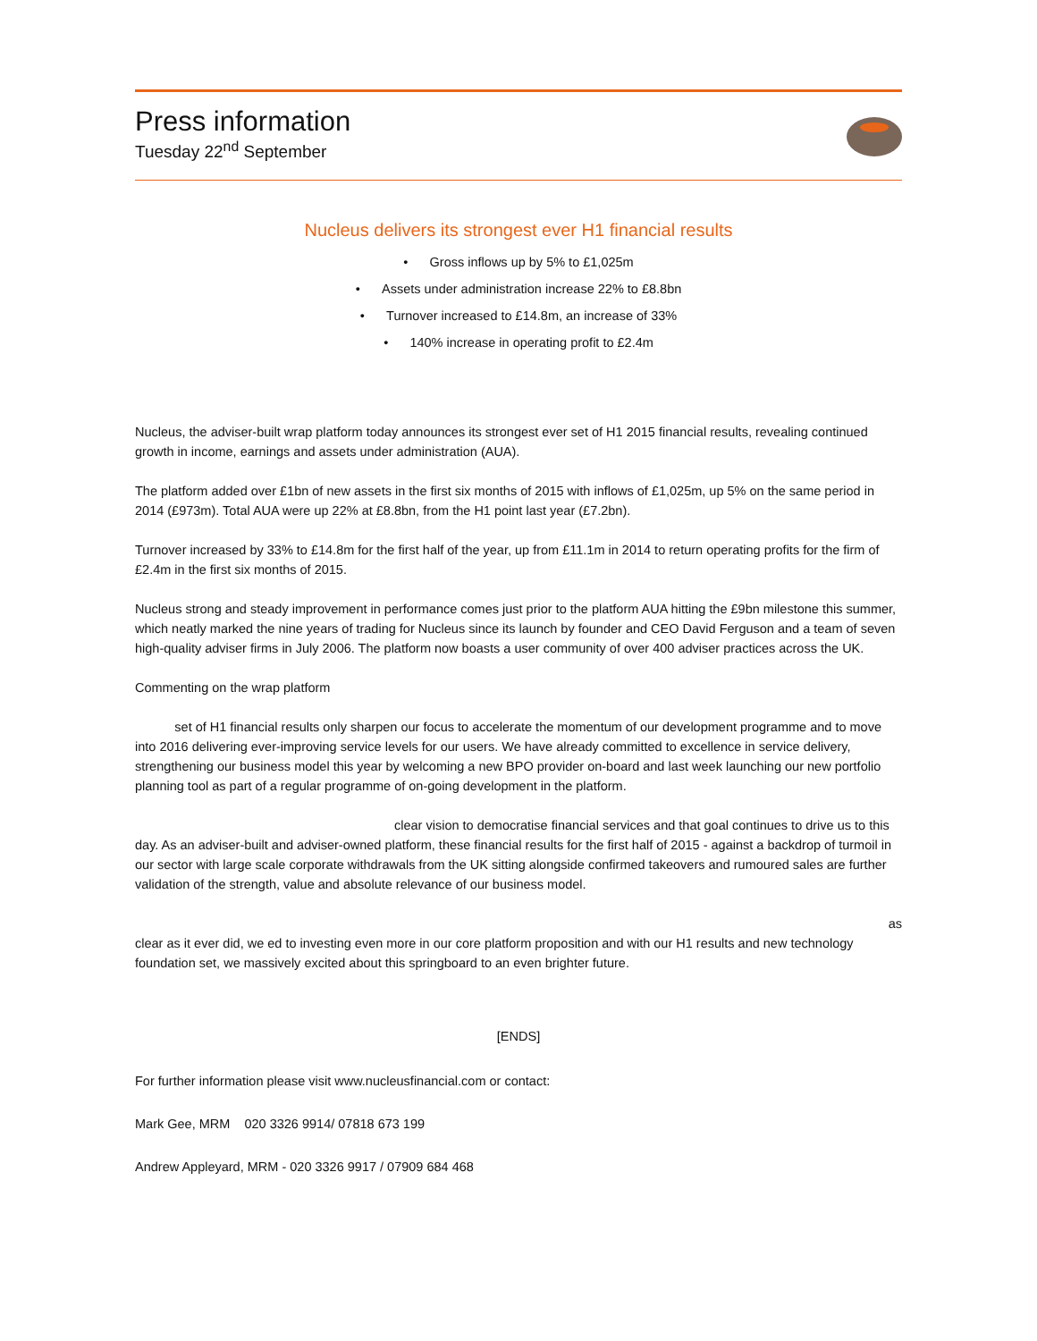Press information
Tuesday 22<sup>nd</sup> September
Nucleus delivers its strongest ever H1 financial results
• Gross inflows up by 5% to £1,025m
• Assets under administration increase 22% to £8.8bn
• Turnover increased to £14.8m, an increase of 33%
• 140% increase in operating profit to £2.4m
Nucleus, the adviser-built wrap platform today announces its strongest ever set of H1 2015 financial results, revealing continued growth in income, earnings and assets under administration (AUA).
The platform added over £1bn of new assets in the first six months of 2015 with inflows of £1,025m, up 5% on the same period in 2014 (£973m). Total AUA were up 22% at £8.8bn, from the H1 point last year (£7.2bn).
Turnover increased by 33% to £14.8m for the first half of the year, up from £11.1m in 2014 to return operating profits for the firm of £2.4m in the first six months of 2015.
Nucleus strong and steady improvement in performance comes just prior to the platform AUA hitting the £9bn milestone this summer, which neatly marked the nine years of trading for Nucleus since its launch by founder and CEO David Ferguson and a team of seven high-quality adviser firms in July 2006. The platform now boasts a user community of over 400 adviser practices across the UK.
Commenting on the wrap platform
set of H1 financial results only sharpen our focus to accelerate the momentum of our development programme and to move into 2016 delivering ever-improving service levels for our users. We have already committed to excellence in service delivery, strengthening our business model this year by welcoming a new BPO provider on-board and last week launching our new portfolio planning tool as part of a regular programme of on-going development in the platform.
clear vision to democratise financial services and that goal continues to drive us to this day. As an adviser-built and adviser-owned platform, these financial results for the first half of 2015 - against a backdrop of turmoil in our sector with large scale corporate withdrawals from the UK sitting alongside confirmed takeovers and rumoured sales are further validation of the strength, value and absolute relevance of our business model.
as
clear as it ever did, we ed to investing even more in our core platform proposition and with our H1 results and new technology foundation set, we massively excited about this springboard to an even brighter future.
[ENDS]
For further information please visit www.nucleusfinancial.com or contact:
Mark Gee, MRM 020 3326 9914/ 07818 673 199
Andrew Appleyard, MRM - 020 3326 9917 / 07909 684 468